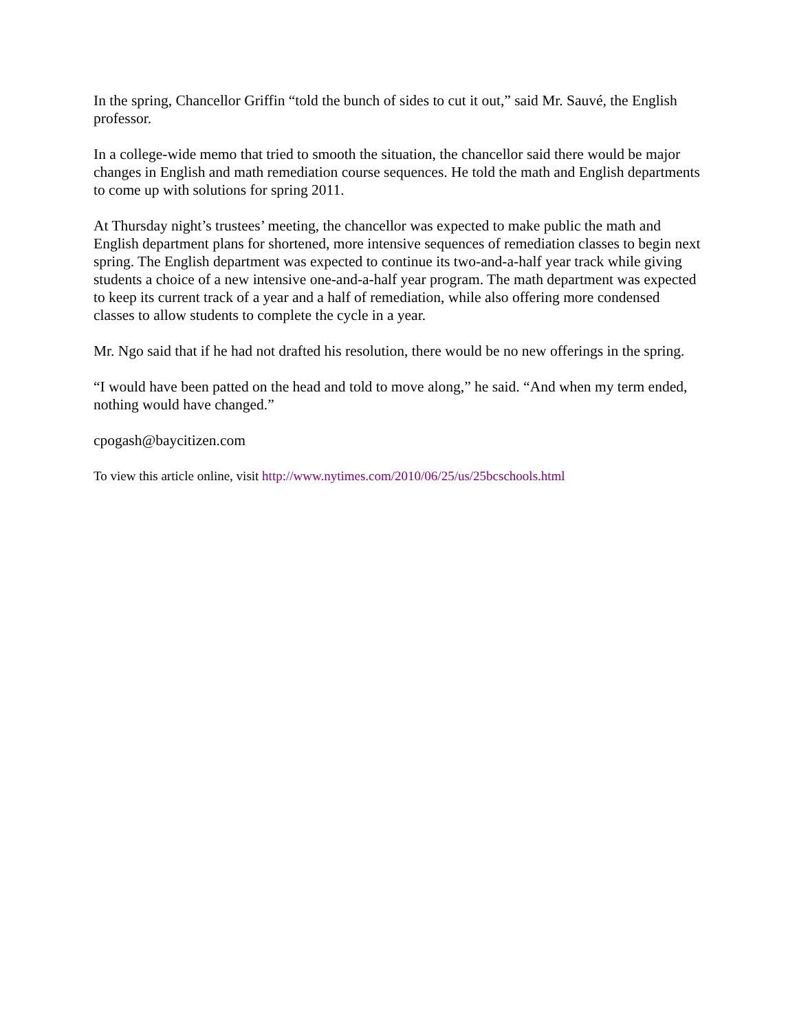In the spring, Chancellor Griffin “told the bunch of sides to cut it out,” said Mr. Sauvé, the English professor.
In a college-wide memo that tried to smooth the situation, the chancellor said there would be major changes in English and math remediation course sequences. He told the math and English departments to come up with solutions for spring 2011.
At Thursday night’s trustees’ meeting, the chancellor was expected to make public the math and English department plans for shortened, more intensive sequences of remediation classes to begin next spring. The English department was expected to continue its two-and-a-half year track while giving students a choice of a new intensive one-and-a-half year program. The math department was expected to keep its current track of a year and a half of remediation, while also offering more condensed classes to allow students to complete the cycle in a year.
Mr. Ngo said that if he had not drafted his resolution, there would be no new offerings in the spring.
“I would have been patted on the head and told to move along,” he said. “And when my term ended, nothing would have changed.”
cpogash@baycitizen.com
To view this article online, visit http://www.nytimes.com/2010/06/25/us/25bcschools.html